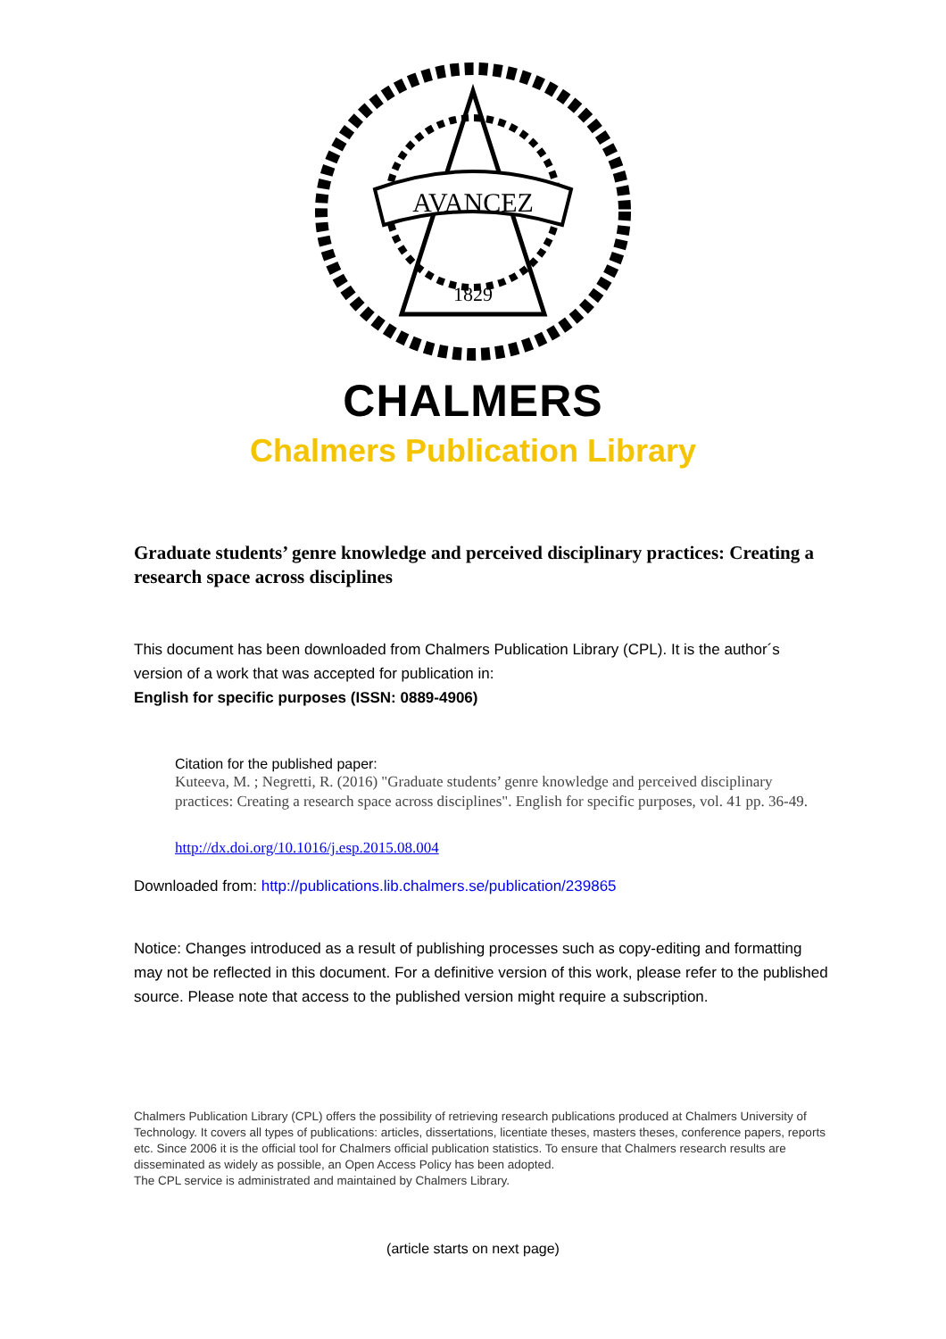AVANCEZ
1829
CHALMERS
Chalmers Publication Library
Graduate students’ genre knowledge and perceived disciplinary practices: Creating a research space across disciplines
This document has been downloaded from Chalmers Publication Library (CPL). It is the author´s version of a work that was accepted for publication in:
English for specific purposes (ISSN: 0889-4906)
Citation for the published paper:
Kuteeva, M. ; Negretti, R. (2016) "Graduate students’ genre knowledge and perceived disciplinary practices: Creating a research space across disciplines". English for specific purposes, vol. 41 pp. 36-49.
http://dx.doi.org/10.1016/j.esp.2015.08.004
Downloaded from: http://publications.lib.chalmers.se/publication/239865
Notice: Changes introduced as a result of publishing processes such as copy-editing and formatting may not be reflected in this document. For a definitive version of this work, please refer to the published source. Please note that access to the published version might require a subscription.
Chalmers Publication Library (CPL) offers the possibility of retrieving research publications produced at Chalmers University of Technology. It covers all types of publications: articles, dissertations, licentiate theses, masters theses, conference papers, reports etc. Since 2006 it is the official tool for Chalmers official publication statistics. To ensure that Chalmers research results are disseminated as widely as possible, an Open Access Policy has been adopted.
The CPL service is administrated and maintained by Chalmers Library.
(article starts on next page)